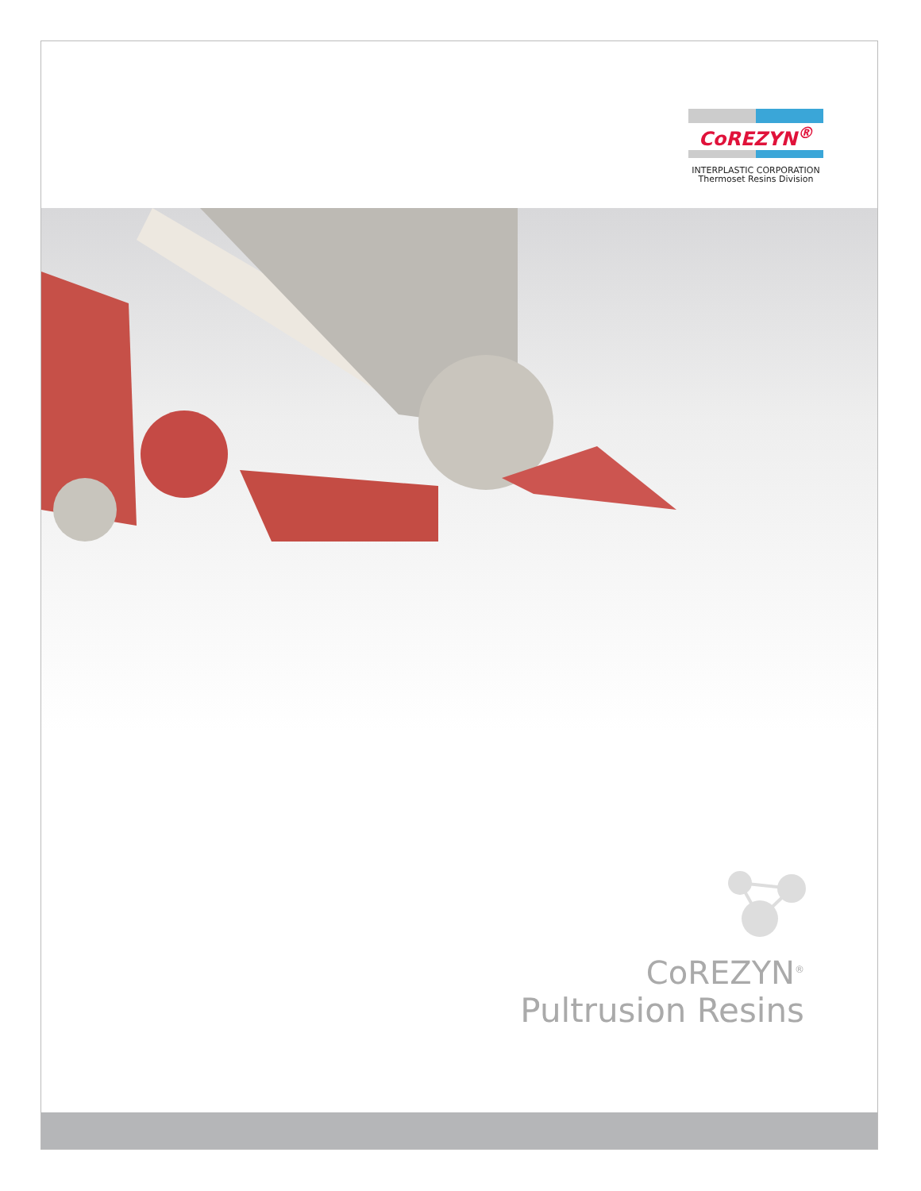CoREZYN<sup>®</sup>
INTERPLASTIC CORPORATION
Thermoset Resins Division
CoREZYN<sup>®</sup>
Pultrusion Resins